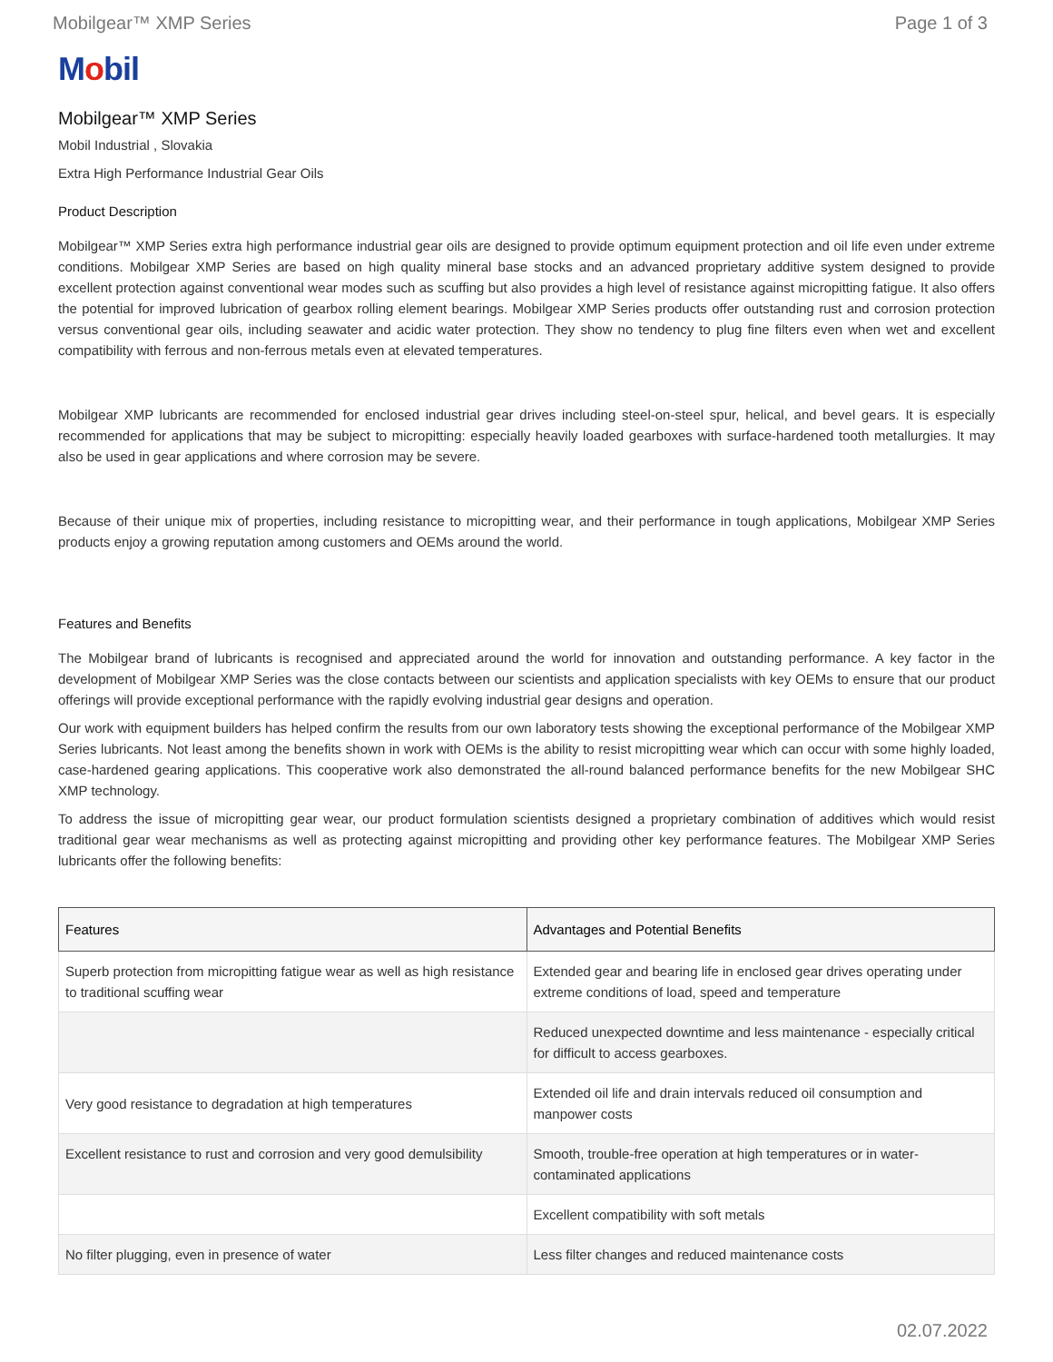Mobilgear™ XMP Series Page 1 of 3
Mobil
Mobilgear™ XMP Series
Mobil Industrial , Slovakia
Extra High Performance Industrial Gear Oils
Product Description
Mobilgear™ XMP Series extra high performance industrial gear oils are designed to provide optimum equipment protection and oil life even under extreme conditions. Mobilgear XMP Series are based on high quality mineral base stocks and an advanced proprietary additive system designed to provide excellent protection against conventional wear modes such as scuffing but also provides a high level of resistance against micropitting fatigue. It also offers the potential for improved lubrication of gearbox rolling element bearings. Mobilgear XMP Series products offer outstanding rust and corrosion protection versus conventional gear oils, including seawater and acidic water protection. They show no tendency to plug fine filters even when wet and excellent compatibility with ferrous and non-ferrous metals even at elevated temperatures.
Mobilgear XMP lubricants are recommended for enclosed industrial gear drives including steel-on-steel spur, helical, and bevel gears. It is especially recommended for applications that may be subject to micropitting: especially heavily loaded gearboxes with surface-hardened tooth metallurgies. It may also be used in gear applications and where corrosion may be severe.
Because of their unique mix of properties, including resistance to micropitting wear, and their performance in tough applications, Mobilgear XMP Series products enjoy a growing reputation among customers and OEMs around the world.
Features and Benefits
The Mobilgear brand of lubricants is recognised and appreciated around the world for innovation and outstanding performance. A key factor in the development of Mobilgear XMP Series was the close contacts between our scientists and application specialists with key OEMs to ensure that our product offerings will provide exceptional performance with the rapidly evolving industrial gear designs and operation.
Our work with equipment builders has helped confirm the results from our own laboratory tests showing the exceptional performance of the Mobilgear XMP Series lubricants. Not least among the benefits shown in work with OEMs is the ability to resist micropitting wear which can occur with some highly loaded, case-hardened gearing applications. This cooperative work also demonstrated the all-round balanced performance benefits for the new Mobilgear SHC XMP technology.
To address the issue of micropitting gear wear, our product formulation scientists designed a proprietary combination of additives which would resist traditional gear wear mechanisms as well as protecting against micropitting and providing other key performance features. The Mobilgear XMP Series lubricants offer the following benefits:
| Features | Advantages and Potential Benefits |
| --- | --- |
| Superb protection from micropitting fatigue wear as well as high resistance to traditional scuffing wear | Extended gear and bearing life in enclosed gear drives operating under extreme conditions of load, speed and temperature |
| | Reduced unexpected downtime and less maintenance - especially critical for difficult to access gearboxes. |
| Very good resistance to degradation at high temperatures | Extended oil life and drain intervals reduced oil consumption and manpower costs |
| Excellent resistance to rust and corrosion and very good demulsibility | Smooth, trouble-free operation at high temperatures or in water-contaminated applications |
| | Excellent compatibility with soft metals |
| No filter plugging, even in presence of water | Less filter changes and reduced maintenance costs |
02.07.2022